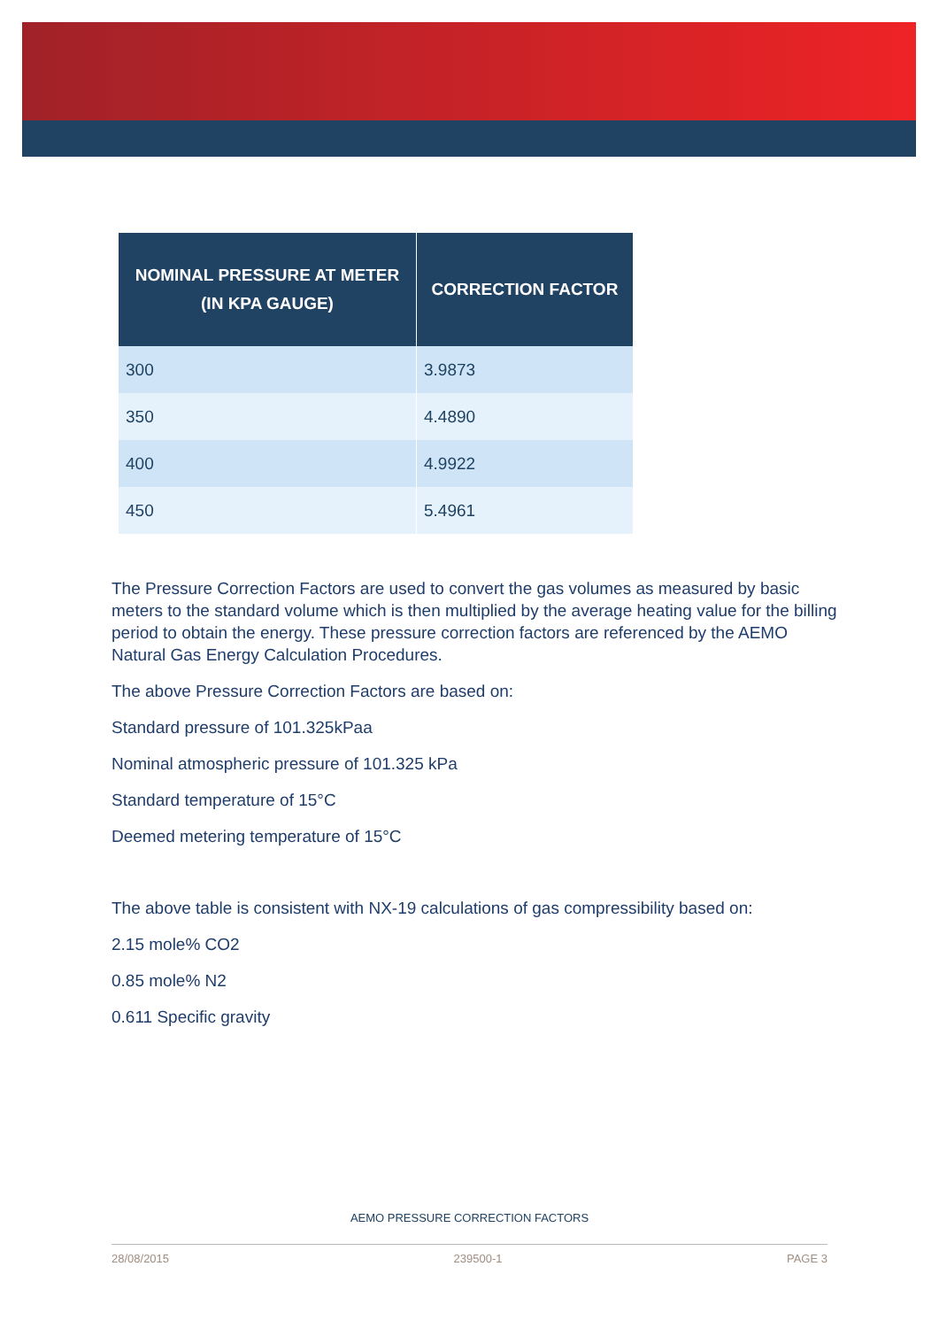| NOMINAL PRESSURE AT METER (IN KPA GAUGE) | CORRECTION FACTOR |
| --- | --- |
| 300 | 3.9873 |
| 350 | 4.4890 |
| 400 | 4.9922 |
| 450 | 5.4961 |
The Pressure Correction Factors are used to convert the gas volumes as measured by basic meters to the standard volume which is then multiplied by the average heating value for the billing period to obtain the energy. These pressure correction factors are referenced by the AEMO Natural Gas Energy Calculation Procedures.
The above Pressure Correction Factors are based on:
Standard pressure of 101.325kPaa
Nominal atmospheric pressure of 101.325 kPa
Standard temperature of 15°C
Deemed metering temperature of 15°C
The above table is consistent with NX-19 calculations of gas compressibility based on:
2.15 mole% CO2
0.85 mole% N2
0.611 Specific gravity
AEMO PRESSURE CORRECTION FACTORS
28/08/2015 239500-1 PAGE 3